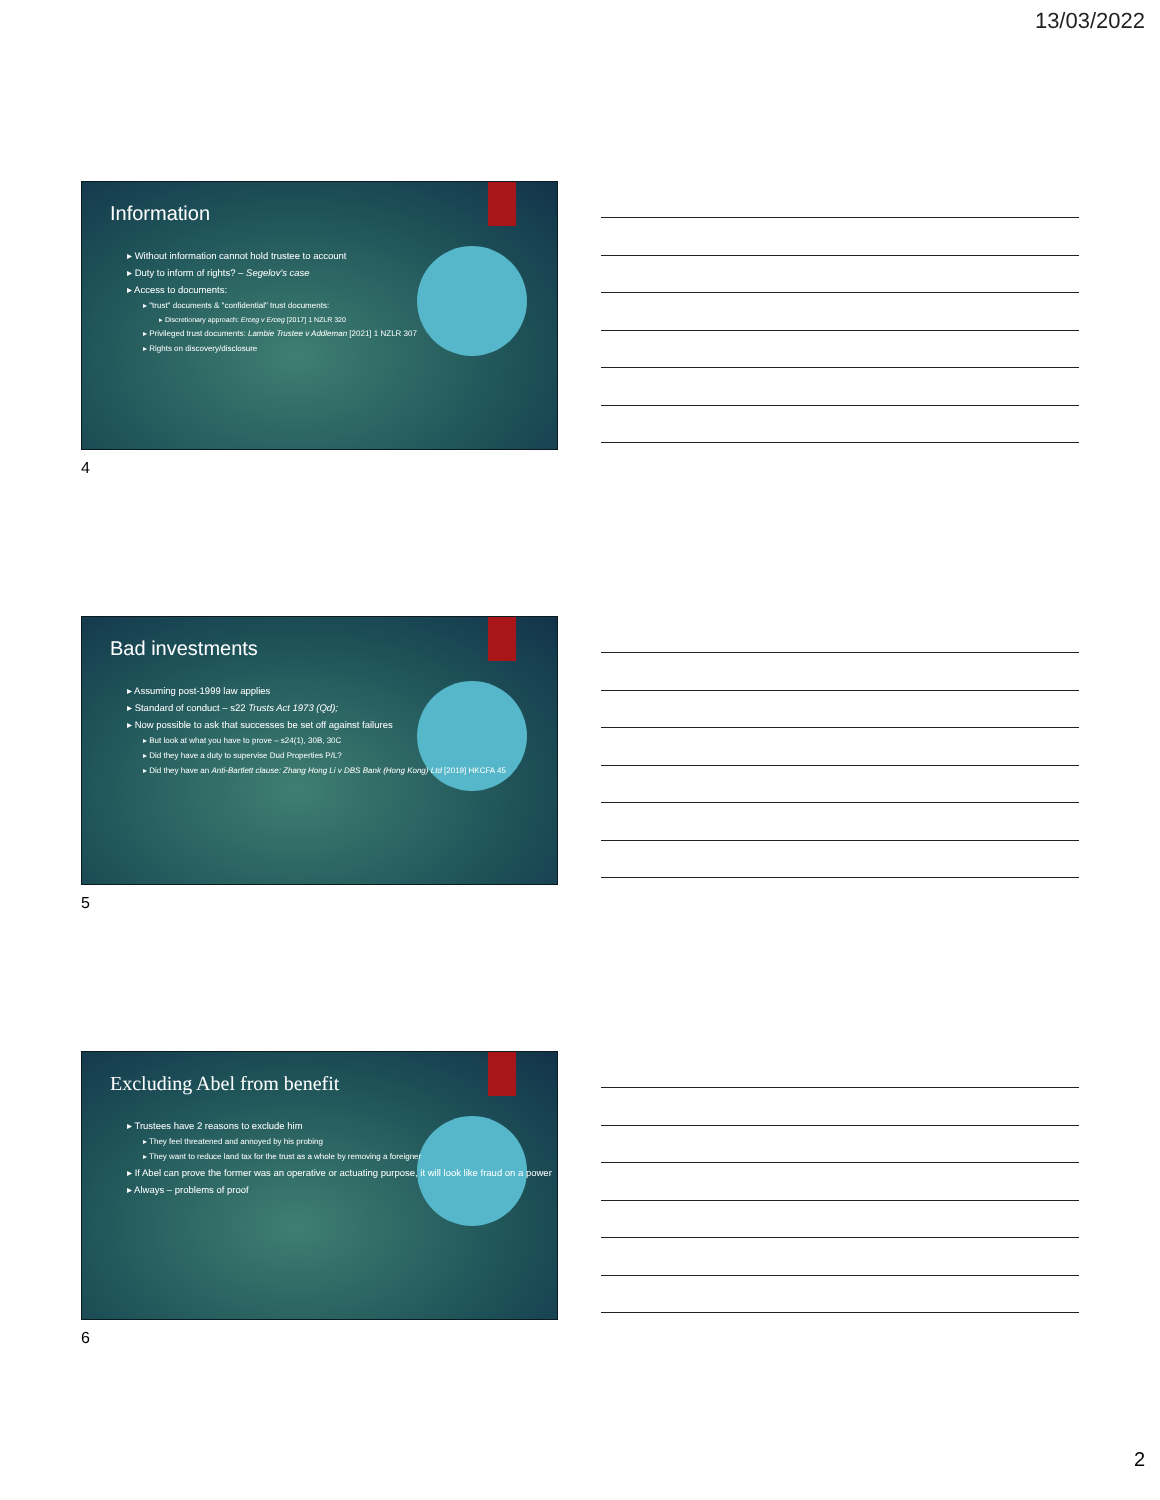13/03/2022
Information
▸ Without information cannot hold trustee to account
▸ Duty to inform of rights? – Segelov's case
▸ Access to documents:
▸ "trust" documents & "confidential" trust documents:
▸ Discretionary approach: Erceg v Erceg [2017] 1 NZLR 320
▸ Privileged trust documents: Lambie Trustee v Addleman [2021] 1 NZLR 307
▸ Rights on discovery/disclosure
4
Bad investments
▸ Assuming post-1999 law applies
▸ Standard of conduct – s22 Trusts Act 1973 (Qd);
▸ Now possible to ask that successes be set off against failures
▸ But look at what you have to prove – s24(1), 30B, 30C
▸ Did they have a duty to supervise Dud Properties P/L?
▸ Did they have an Anti-Bartlett clause: Zhang Hong Li v DBS Bank (Hong Kong) Ltd [2019] HKCFA 45
5
Excluding Abel from benefit
▸ Trustees have 2 reasons to exclude him
▸ They feel threatened and annoyed by his probing
▸ They want to reduce land tax for the trust as a whole by removing a foreigner
▸ If Abel can prove the former was an operative or actuating purpose, it will look like fraud on a power
▸ Always – problems of proof
6
2